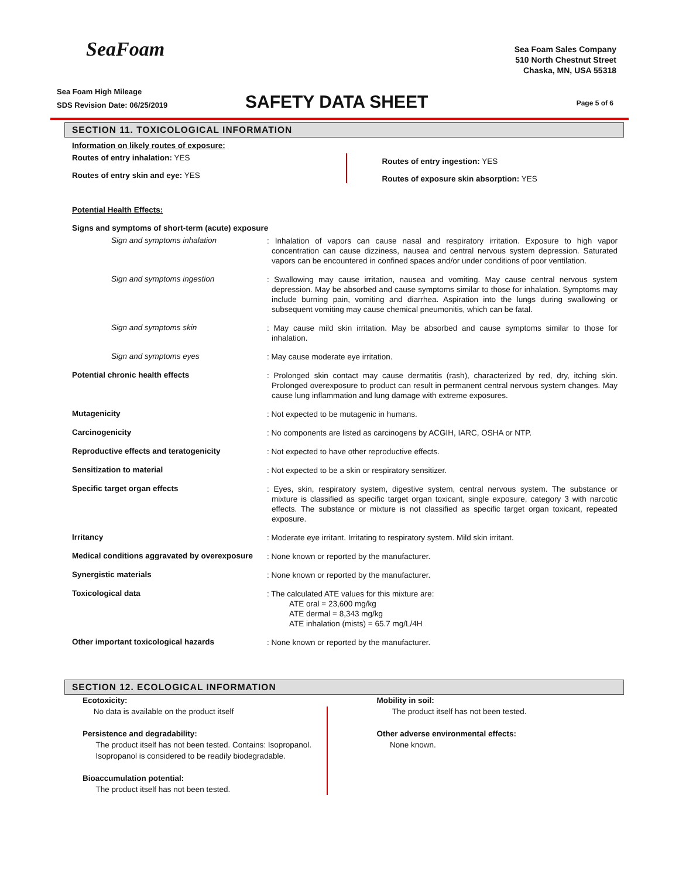SeaFoam
Sea Foam Sales Company
510 North Chestnut Street
Chaska, MN, USA 55318
Sea Foam High Mileage
SDS Revision Date: 06/25/2019
SAFETY DATA SHEET
Page 5 of 6
SECTION 11. TOXICOLOGICAL INFORMATION
Information on likely routes of exposure:
Routes of entry inhalation: YES
Routes of entry skin and eye: YES
Routes of entry ingestion: YES
Routes of exposure skin absorption: YES
Potential Health Effects:
Signs and symptoms of short-term (acute) exposure
Sign and symptoms inhalation
: Inhalation of vapors can cause nasal and respiratory irritation. Exposure to high vapor concentration can cause dizziness, nausea and central nervous system depression. Saturated vapors can be encountered in confined spaces and/or under conditions of poor ventilation.
Sign and symptoms ingestion
: Swallowing may cause irritation, nausea and vomiting. May cause central nervous system depression. May be absorbed and cause symptoms similar to those for inhalation. Symptoms may include burning pain, vomiting and diarrhea. Aspiration into the lungs during swallowing or subsequent vomiting may cause chemical pneumonitis, which can be fatal.
Sign and symptoms skin
: May cause mild skin irritation. May be absorbed and cause symptoms similar to those for inhalation.
Sign and symptoms eyes
: May cause moderate eye irritation.
Potential chronic health effects
: Prolonged skin contact may cause dermatitis (rash), characterized by red, dry, itching skin. Prolonged overexposure to product can result in permanent central nervous system changes. May cause lung inflammation and lung damage with extreme exposures.
Mutagenicity
: Not expected to be mutagenic in humans.
Carcinogenicity
: No components are listed as carcinogens by ACGIH, IARC, OSHA or NTP.
Reproductive effects and teratogenicity
: Not expected to have other reproductive effects.
Sensitization to material
: Not expected to be a skin or respiratory sensitizer.
Specific target organ effects
: Eyes, skin, respiratory system, digestive system, central nervous system. The substance or mixture is classified as specific target organ toxicant, single exposure, category 3 with narcotic effects. The substance or mixture is not classified as specific target organ toxicant, repeated exposure.
Irritancy
: Moderate eye irritant. Irritating to respiratory system. Mild skin irritant.
Medical conditions aggravated by overexposure
: None known or reported by the manufacturer.
Synergistic materials
: None known or reported by the manufacturer.
Toxicological data
: The calculated ATE values for this mixture are:
ATE oral = 23,600 mg/kg
ATE dermal = 8,343 mg/kg
ATE inhalation (mists) = 65.7 mg/L/4H
Other important toxicological hazards
: None known or reported by the manufacturer.
SECTION 12. ECOLOGICAL INFORMATION
Ecotoxicity:
No data is available on the product itself
Persistence and degradability:
The product itself has not been tested. Contains: Isopropanol.
Isopropanol is considered to be readily biodegradable.
Bioaccumulation potential:
The product itself has not been tested.
Mobility in soil:
The product itself has not been tested.
Other adverse environmental effects:
None known.